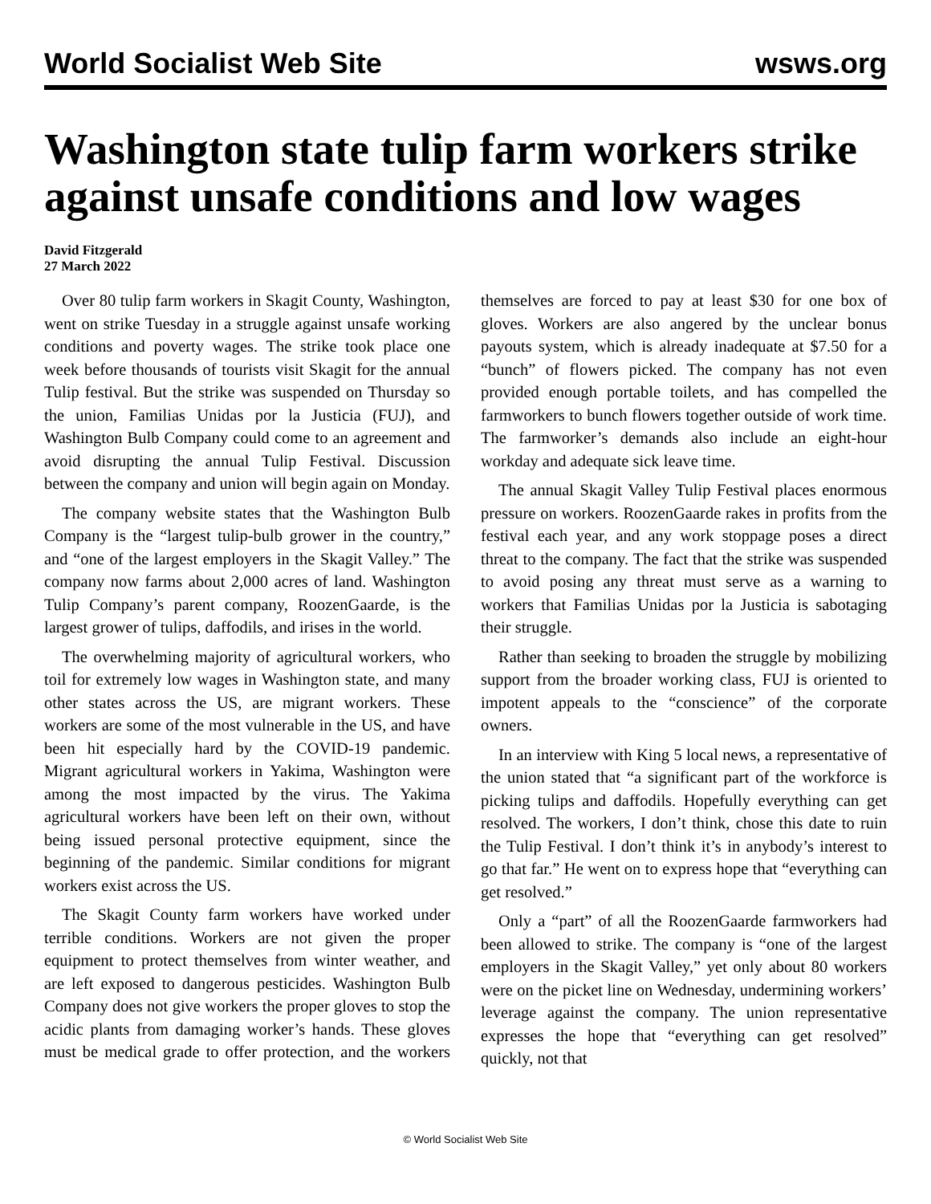World Socialist Web Site wsws.org
Washington state tulip farm workers strike against unsafe conditions and low wages
David Fitzgerald
27 March 2022
Over 80 tulip farm workers in Skagit County, Washington, went on strike Tuesday in a struggle against unsafe working conditions and poverty wages. The strike took place one week before thousands of tourists visit Skagit for the annual Tulip festival. But the strike was suspended on Thursday so the union, Familias Unidas por la Justicia (FUJ), and Washington Bulb Company could come to an agreement and avoid disrupting the annual Tulip Festival. Discussion between the company and union will begin again on Monday.
The company website states that the Washington Bulb Company is the “largest tulip-bulb grower in the country,” and “one of the largest employers in the Skagit Valley.” The company now farms about 2,000 acres of land. Washington Tulip Company’s parent company, RoozenGaarde, is the largest grower of tulips, daffodils, and irises in the world.
The overwhelming majority of agricultural workers, who toil for extremely low wages in Washington state, and many other states across the US, are migrant workers. These workers are some of the most vulnerable in the US, and have been hit especially hard by the COVID-19 pandemic. Migrant agricultural workers in Yakima, Washington were among the most impacted by the virus. The Yakima agricultural workers have been left on their own, without being issued personal protective equipment, since the beginning of the pandemic. Similar conditions for migrant workers exist across the US.
The Skagit County farm workers have worked under terrible conditions. Workers are not given the proper equipment to protect themselves from winter weather, and are left exposed to dangerous pesticides. Washington Bulb Company does not give workers the proper gloves to stop the acidic plants from damaging worker’s hands. These gloves must be medical grade to offer protection, and the workers themselves are forced to pay at least $30 for one box of gloves. Workers are also angered by the unclear bonus payouts system, which is already inadequate at $7.50 for a “bunch” of flowers picked. The company has not even provided enough portable toilets, and has compelled the farmworkers to bunch flowers together outside of work time. The farmworker’s demands also include an eight-hour workday and adequate sick leave time.
The annual Skagit Valley Tulip Festival places enormous pressure on workers. RoozenGaarde rakes in profits from the festival each year, and any work stoppage poses a direct threat to the company. The fact that the strike was suspended to avoid posing any threat must serve as a warning to workers that Familias Unidas por la Justicia is sabotaging their struggle.
Rather than seeking to broaden the struggle by mobilizing support from the broader working class, FUJ is oriented to impotent appeals to the “conscience” of the corporate owners.
In an interview with King 5 local news, a representative of the union stated that “a significant part of the workforce is picking tulips and daffodils. Hopefully everything can get resolved. The workers, I don’t think, chose this date to ruin the Tulip Festival. I don’t think it’s in anybody’s interest to go that far.” He went on to express hope that “everything can get resolved.”
Only a “part” of all the RoozenGaarde farmworkers had been allowed to strike. The company is “one of the largest employers in the Skagit Valley,” yet only about 80 workers were on the picket line on Wednesday, undermining workers’ leverage against the company. The union representative expresses the hope that “everything can get resolved” quickly, not that
© World Socialist Web Site